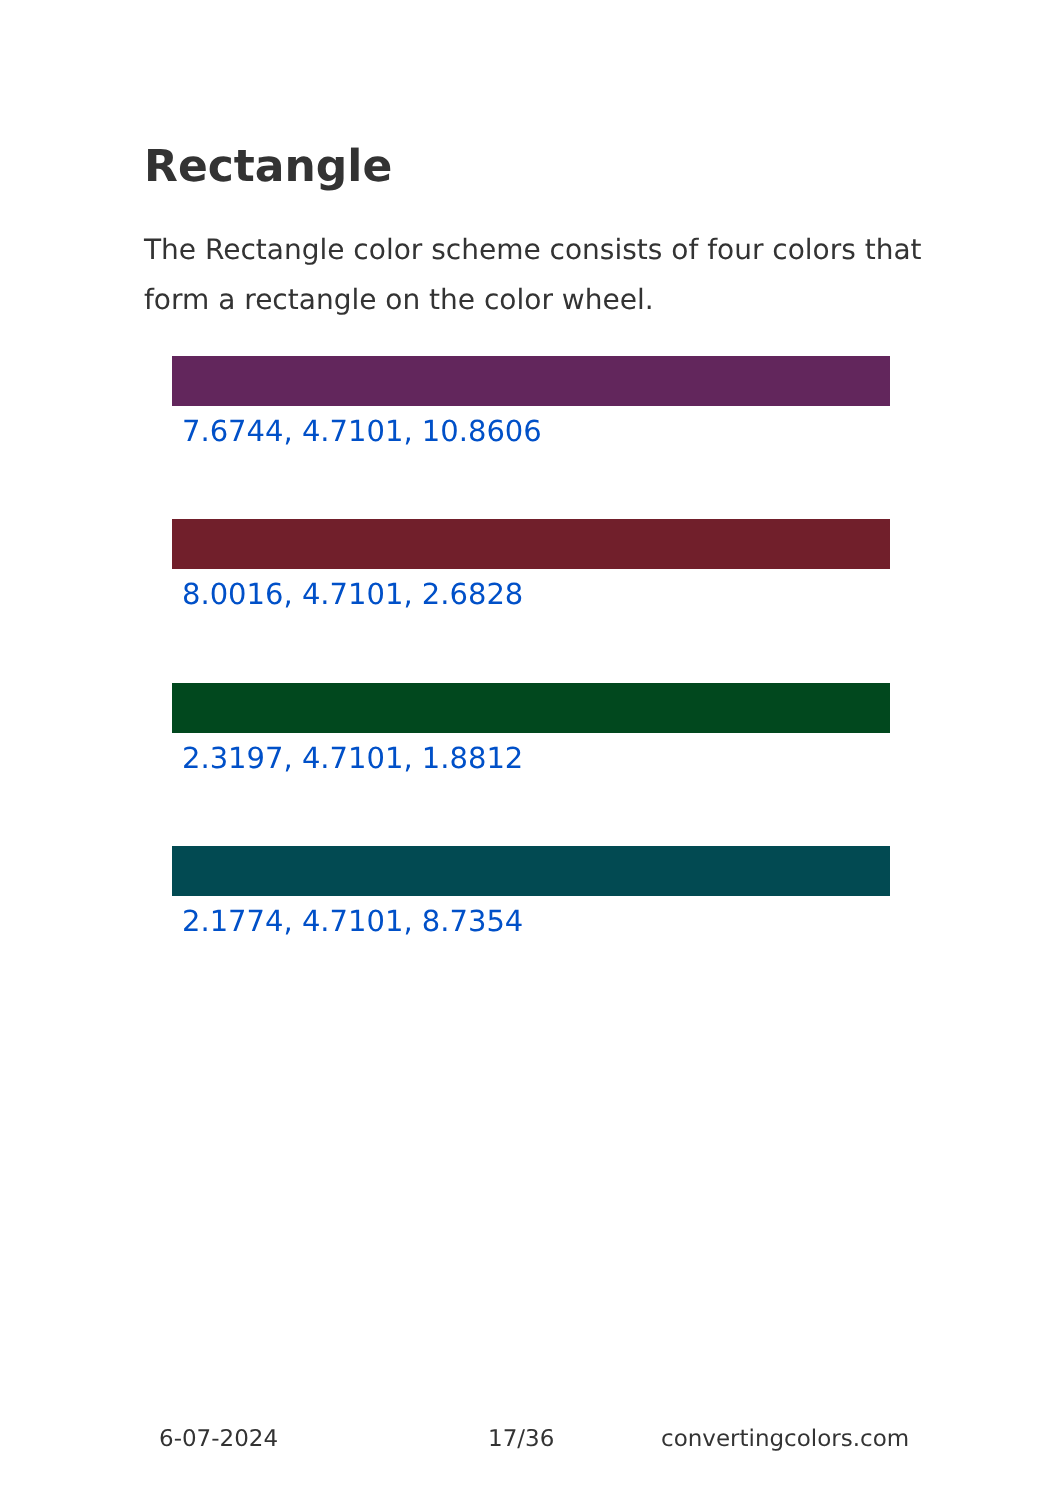Rectangle
The Rectangle color scheme consists of four colors that form a rectangle on the color wheel.
7.6744, 4.7101, 10.8606
8.0016, 4.7101, 2.6828
2.3197, 4.7101, 1.8812
2.1774, 4.7101, 8.7354
6-07-2024 17/36 convertingcolors.com